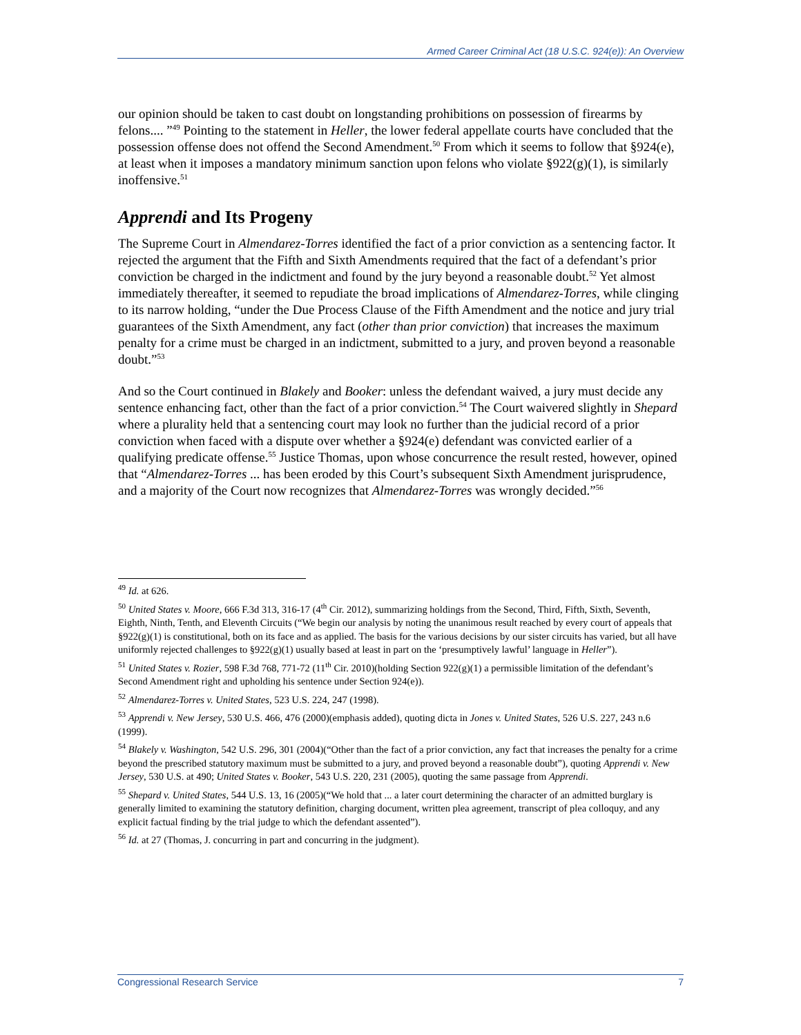Armed Career Criminal Act (18 U.S.C. 924(e)): An Overview
our opinion should be taken to cast doubt on longstanding prohibitions on possession of firearms by felons.... ”<sup>49</sup> Pointing to the statement in Heller, the lower federal appellate courts have concluded that the possession offense does not offend the Second Amendment.<sup>50</sup> From which it seems to follow that §924(e), at least when it imposes a mandatory minimum sanction upon felons who violate §922(g)(1), is similarly inoffensive.<sup>51</sup>
Apprendi and Its Progeny
The Supreme Court in Almendarez-Torres identified the fact of a prior conviction as a sentencing factor. It rejected the argument that the Fifth and Sixth Amendments required that the fact of a defendant’s prior conviction be charged in the indictment and found by the jury beyond a reasonable doubt.<sup>52</sup> Yet almost immediately thereafter, it seemed to repudiate the broad implications of Almendarez-Torres, while clinging to its narrow holding, “under the Due Process Clause of the Fifth Amendment and the notice and jury trial guarantees of the Sixth Amendment, any fact (other than prior conviction) that increases the maximum penalty for a crime must be charged in an indictment, submitted to a jury, and proven beyond a reasonable doubt.”<sup>53</sup>
And so the Court continued in Blakely and Booker: unless the defendant waived, a jury must decide any sentence enhancing fact, other than the fact of a prior conviction.<sup>54</sup> The Court waivered slightly in Shepard where a plurality held that a sentencing court may look no further than the judicial record of a prior conviction when faced with a dispute over whether a §924(e) defendant was convicted earlier of a qualifying predicate offense.<sup>55</sup> Justice Thomas, upon whose concurrence the result rested, however, opined that “Almendarez-Torres ... has been eroded by this Court’s subsequent Sixth Amendment jurisprudence, and a majority of the Court now recognizes that Almendarez-Torres was wrongly decided.”<sup>56</sup>
<sup>49</sup> Id. at 626.
<sup>50</sup> United States v. Moore, 666 F.3d 313, 316-17 (4<sup>th</sup> Cir. 2012), summarizing holdings from the Second, Third, Fifth, Sixth, Seventh, Eighth, Ninth, Tenth, and Eleventh Circuits (“We begin our analysis by noting the unanimous result reached by every court of appeals that §922(g)(1) is constitutional, both on its face and as applied. The basis for the various decisions by our sister circuits has varied, but all have uniformly rejected challenges to §922(g)(1) usually based at least in part on the ‘presumptively lawful’ language in Heller”).
<sup>51</sup> United States v. Rozier, 598 F.3d 768, 771-72 (11<sup>th</sup> Cir. 2010)(holding Section 922(g)(1) a permissible limitation of the defendant’s Second Amendment right and upholding his sentence under Section 924(e)).
<sup>52</sup> Almendarez-Torres v. United States, 523 U.S. 224, 247 (1998).
<sup>53</sup> Apprendi v. New Jersey, 530 U.S. 466, 476 (2000)(emphasis added), quoting dicta in Jones v. United States, 526 U.S. 227, 243 n.6 (1999).
<sup>54</sup> Blakely v. Washington, 542 U.S. 296, 301 (2004)(“Other than the fact of a prior conviction, any fact that increases the penalty for a crime beyond the prescribed statutory maximum must be submitted to a jury, and proved beyond a reasonable doubt”), quoting Apprendi v. New Jersey, 530 U.S. at 490; United States v. Booker, 543 U.S. 220, 231 (2005), quoting the same passage from Apprendi.
<sup>55</sup> Shepard v. United States, 544 U.S. 13, 16 (2005)(“We hold that ... a later court determining the character of an admitted burglary is generally limited to examining the statutory definition, charging document, written plea agreement, transcript of plea colloquy, and any explicit factual finding by the trial judge to which the defendant assented”).
<sup>56</sup> Id. at 27 (Thomas, J. concurring in part and concurring in the judgment).
Congressional Research Service 7